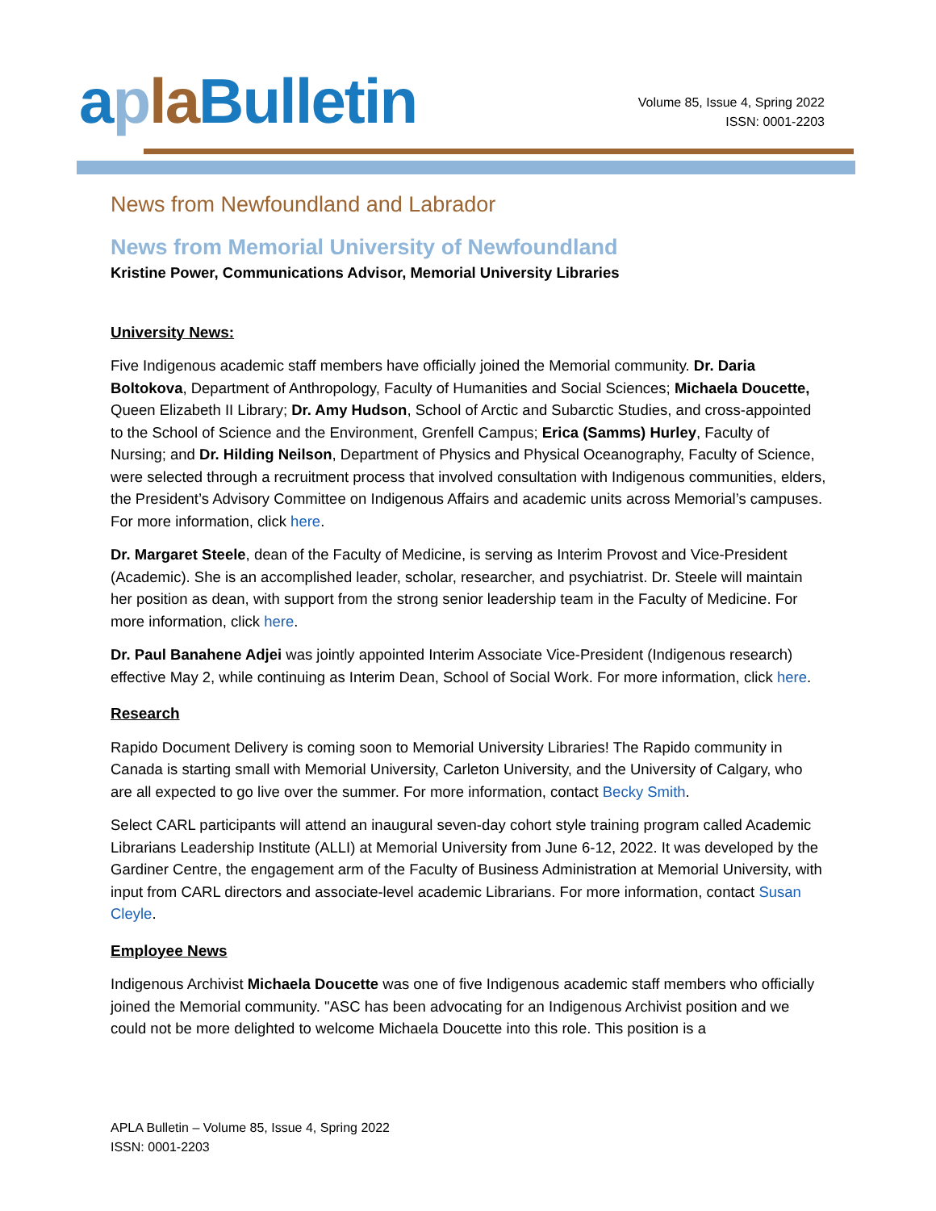apla Bulletin
Volume 85, Issue 4, Spring 2022
ISSN: 0001-2203
News from Newfoundland and Labrador
News from Memorial University of Newfoundland
Kristine Power, Communications Advisor, Memorial University Libraries
University News:
Five Indigenous academic staff members have officially joined the Memorial community. Dr. Daria Boltokova, Department of Anthropology, Faculty of Humanities and Social Sciences; Michaela Doucette, Queen Elizabeth II Library; Dr. Amy Hudson, School of Arctic and Subarctic Studies, and cross-appointed to the School of Science and the Environment, Grenfell Campus; Erica (Samms) Hurley, Faculty of Nursing; and Dr. Hilding Neilson, Department of Physics and Physical Oceanography, Faculty of Science, were selected through a recruitment process that involved consultation with Indigenous communities, elders, the President’s Advisory Committee on Indigenous Affairs and academic units across Memorial’s campuses. For more information, click here.
Dr. Margaret Steele, dean of the Faculty of Medicine, is serving as Interim Provost and Vice-President (Academic). She is an accomplished leader, scholar, researcher, and psychiatrist. Dr. Steele will maintain her position as dean, with support from the strong senior leadership team in the Faculty of Medicine. For more information, click here.
Dr. Paul Banahene Adjei was jointly appointed Interim Associate Vice-President (Indigenous research) effective May 2, while continuing as Interim Dean, School of Social Work. For more information, click here.
Research
Rapido Document Delivery is coming soon to Memorial University Libraries! The Rapido community in Canada is starting small with Memorial University, Carleton University, and the University of Calgary, who are all expected to go live over the summer. For more information, contact Becky Smith.
Select CARL participants will attend an inaugural seven-day cohort style training program called Academic Librarians Leadership Institute (ALLI) at Memorial University from June 6-12, 2022. It was developed by the Gardiner Centre, the engagement arm of the Faculty of Business Administration at Memorial University, with input from CARL directors and associate-level academic Librarians. For more information, contact Susan Cleyle.
Employee News
Indigenous Archivist Michaela Doucette was one of five Indigenous academic staff members who officially joined the Memorial community. "ASC has been advocating for an Indigenous Archivist position and we could not be more delighted to welcome Michaela Doucette into this role. This position is a
APLA Bulletin – Volume 85, Issue 4, Spring 2022
ISSN: 0001-2203